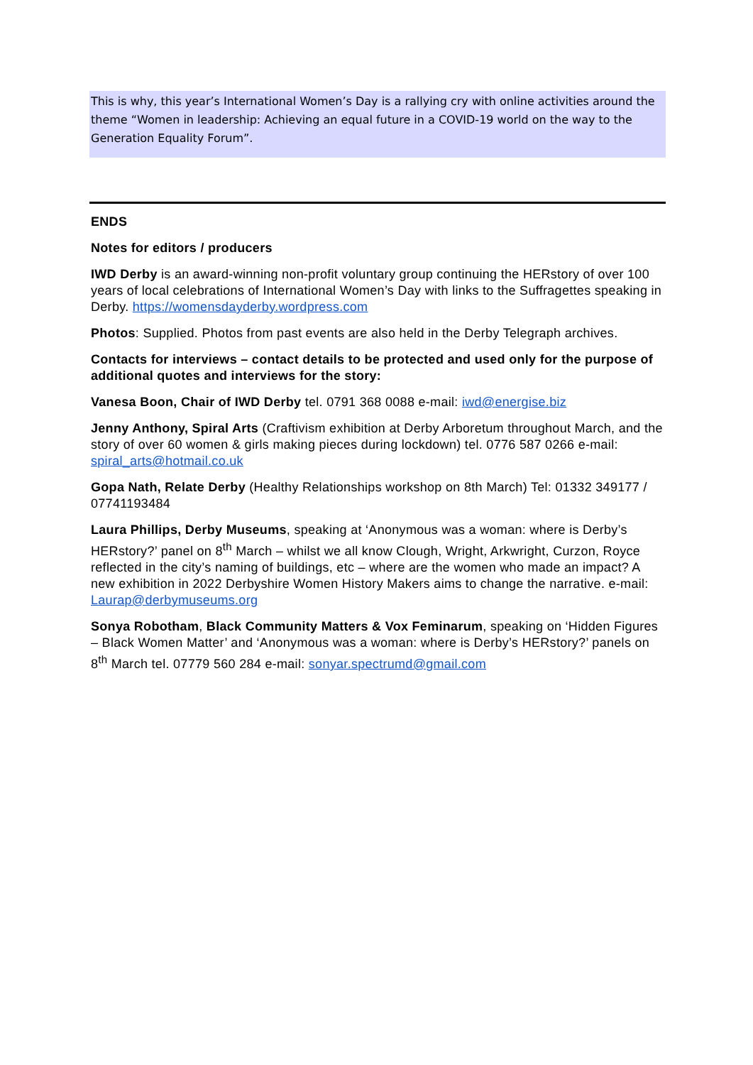This is why, this year’s International Women’s Day is a rallying cry with online activities around the theme “Women in leadership: Achieving an equal future in a COVID-19 world on the way to the Generation Equality Forum”.
ENDS
Notes for editors / producers
IWD Derby is an award-winning non-profit voluntary group continuing the HERstory of over 100 years of local celebrations of International Women’s Day with links to the Suffragettes speaking in Derby. https://womensdayderby.wordpress.com
Photos: Supplied. Photos from past events are also held in the Derby Telegraph archives.
Contacts for interviews – contact details to be protected and used only for the purpose of additional quotes and interviews for the story:
Vanesa Boon, Chair of IWD Derby tel. 0791 368 0088 e-mail: iwd@energise.biz
Jenny Anthony, Spiral Arts (Craftivism exhibition at Derby Arboretum throughout March, and the story of over 60 women & girls making pieces during lockdown) tel. 0776 587 0266 e-mail: spiral_arts@hotmail.co.uk
Gopa Nath, Relate Derby (Healthy Relationships workshop on 8th March) Tel: 01332 349177 / 07741193484
Laura Phillips, Derby Museums, speaking at ‘Anonymous was a woman: where is Derby’s HERstory?’ panel on 8<sup>th</sup> March – whilst we all know Clough, Wright, Arkwright, Curzon, Royce reflected in the city’s naming of buildings, etc – where are the women who made an impact? A new exhibition in 2022 Derbyshire Women History Makers aims to change the narrative. e-mail: Laurap@derbymuseums.org
Sonya Robotham, Black Community Matters & Vox Feminarum, speaking on ‘Hidden Figures – Black Women Matter’ and ‘Anonymous was a woman: where is Derby’s HERstory?’ panels on 8<sup>th</sup> March tel. 07779 560 284 e-mail: sonyar.spectrumd@gmail.com